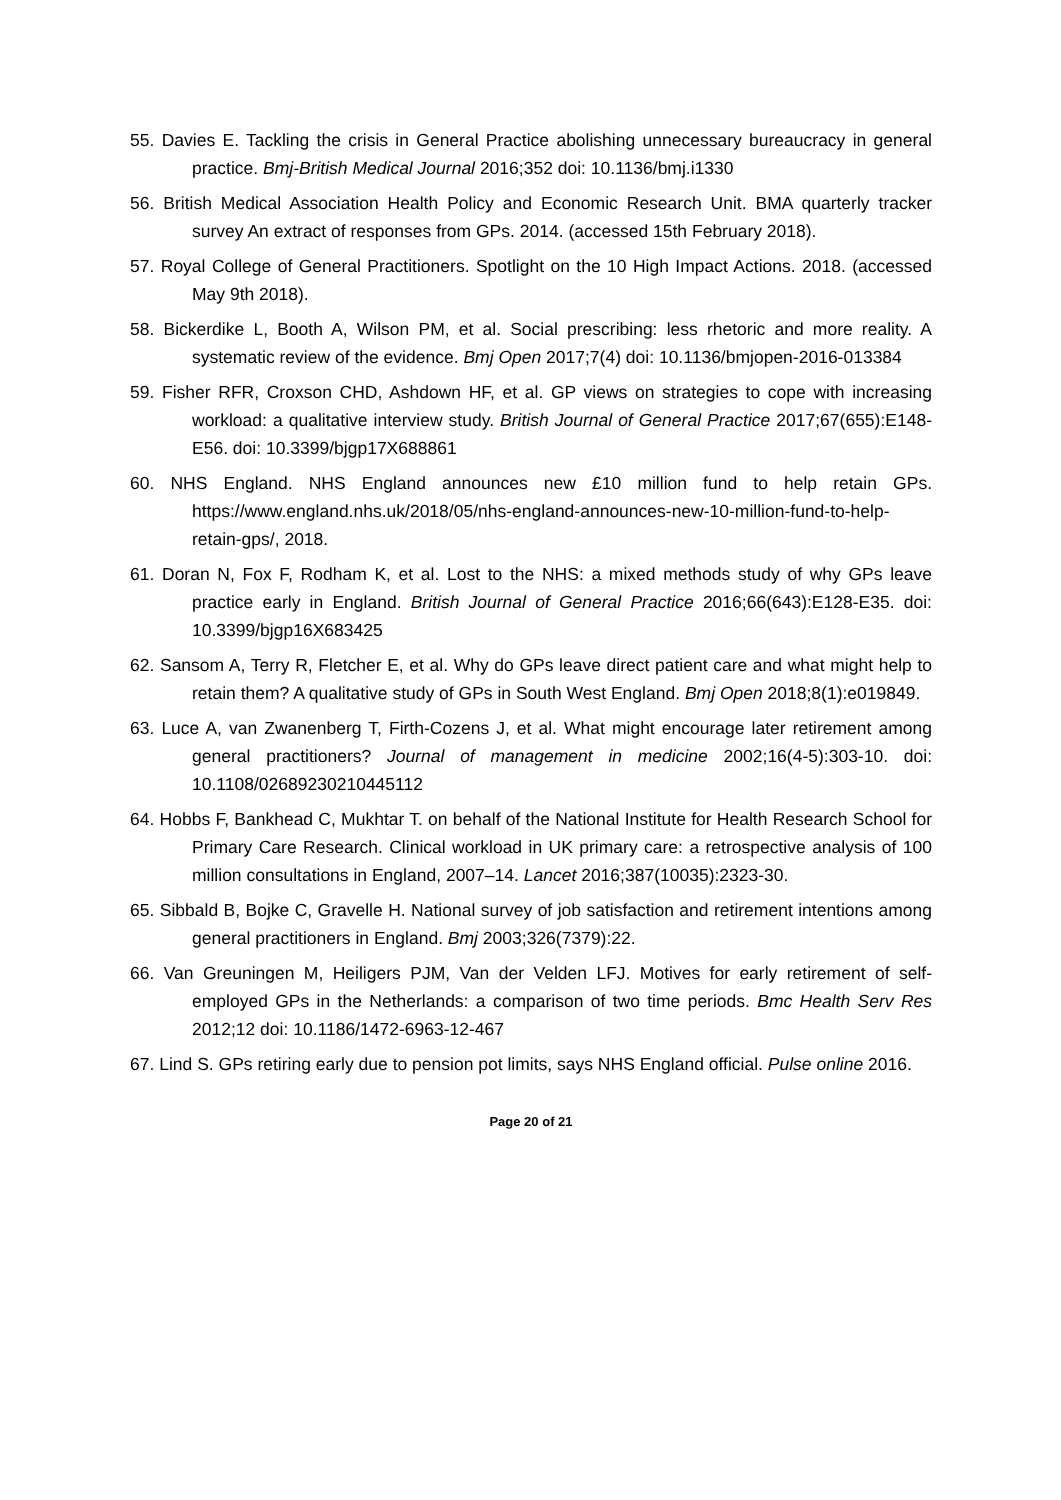55. Davies E. Tackling the crisis in General Practice abolishing unnecessary bureaucracy in general practice. Bmj-British Medical Journal 2016;352 doi: 10.1136/bmj.i1330
56. British Medical Association Health Policy and Economic Research Unit. BMA quarterly tracker survey An extract of responses from GPs. 2014. (accessed 15th February 2018).
57. Royal College of General Practitioners. Spotlight on the 10 High Impact Actions. 2018. (accessed May 9th 2018).
58. Bickerdike L, Booth A, Wilson PM, et al. Social prescribing: less rhetoric and more reality. A systematic review of the evidence. Bmj Open 2017;7(4) doi: 10.1136/bmjopen-2016-013384
59. Fisher RFR, Croxson CHD, Ashdown HF, et al. GP views on strategies to cope with increasing workload: a qualitative interview study. British Journal of General Practice 2017;67(655):E148-E56. doi: 10.3399/bjgp17X688861
60. NHS England. NHS England announces new £10 million fund to help retain GPs. https://www.england.nhs.uk/2018/05/nhs-england-announces-new-10-million-fund-to-help-retain-gps/, 2018.
61. Doran N, Fox F, Rodham K, et al. Lost to the NHS: a mixed methods study of why GPs leave practice early in England. British Journal of General Practice 2016;66(643):E128-E35. doi: 10.3399/bjgp16X683425
62. Sansom A, Terry R, Fletcher E, et al. Why do GPs leave direct patient care and what might help to retain them? A qualitative study of GPs in South West England. Bmj Open 2018;8(1):e019849.
63. Luce A, van Zwanenberg T, Firth-Cozens J, et al. What might encourage later retirement among general practitioners? Journal of management in medicine 2002;16(4-5):303-10. doi: 10.1108/02689230210445112
64. Hobbs F, Bankhead C, Mukhtar T. on behalf of the National Institute for Health Research School for Primary Care Research. Clinical workload in UK primary care: a retrospective analysis of 100 million consultations in England, 2007–14. Lancet 2016;387(10035):2323-30.
65. Sibbald B, Bojke C, Gravelle H. National survey of job satisfaction and retirement intentions among general practitioners in England. Bmj 2003;326(7379):22.
66. Van Greuningen M, Heiligers PJM, Van der Velden LFJ. Motives for early retirement of self-employed GPs in the Netherlands: a comparison of two time periods. Bmc Health Serv Res 2012;12 doi: 10.1186/1472-6963-12-467
67. Lind S. GPs retiring early due to pension pot limits, says NHS England official. Pulse online 2016.
Page 20 of 21